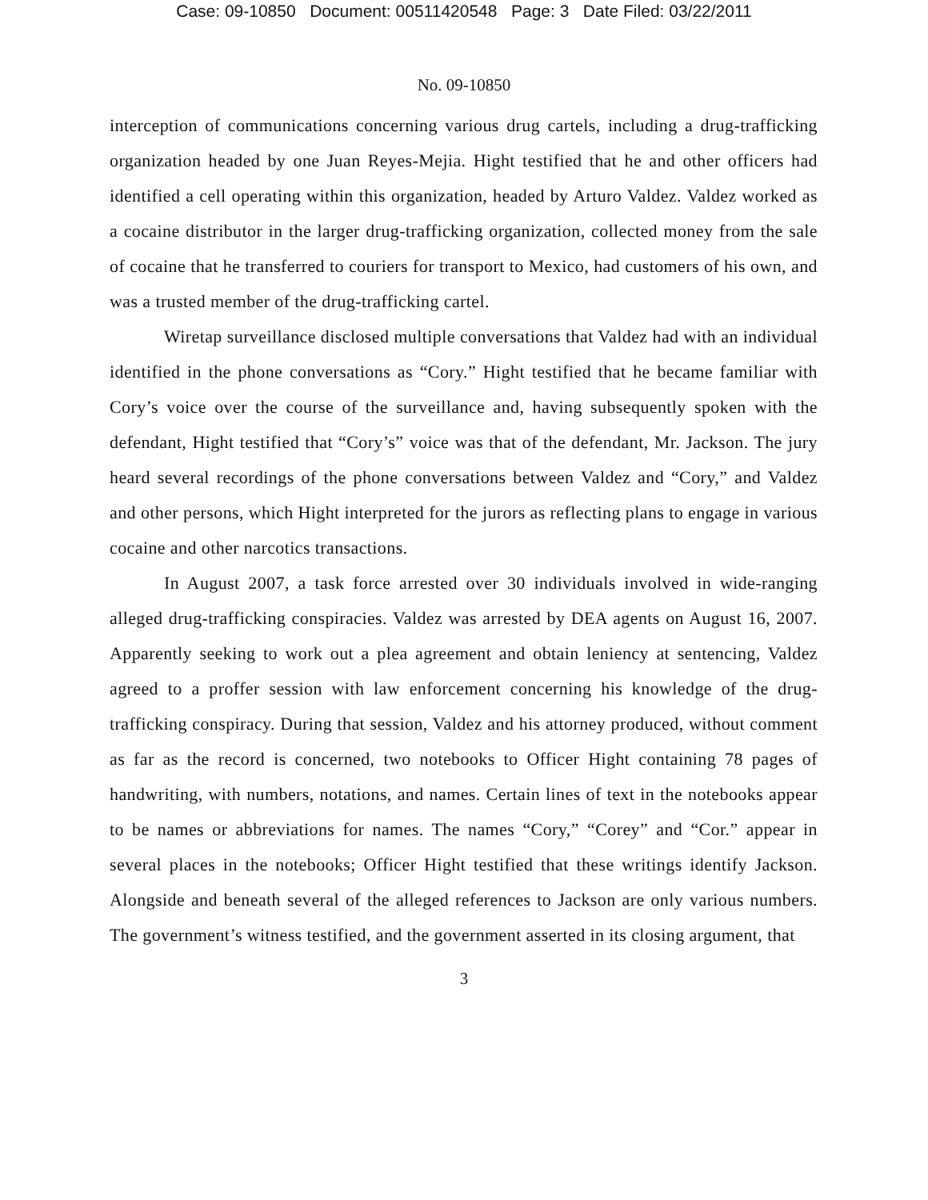Case: 09-10850 Document: 00511420548 Page: 3 Date Filed: 03/22/2011
No. 09-10850
interception of communications concerning various drug cartels, including a drug-trafficking organization headed by one Juan Reyes-Mejia. Hight testified that he and other officers had identified a cell operating within this organization, headed by Arturo Valdez. Valdez worked as a cocaine distributor in the larger drug-trafficking organization, collected money from the sale of cocaine that he transferred to couriers for transport to Mexico, had customers of his own, and was a trusted member of the drug-trafficking cartel.
Wiretap surveillance disclosed multiple conversations that Valdez had with an individual identified in the phone conversations as “Cory.” Hight testified that he became familiar with Cory’s voice over the course of the surveillance and, having subsequently spoken with the defendant, Hight testified that “Cory’s” voice was that of the defendant, Mr. Jackson. The jury heard several recordings of the phone conversations between Valdez and “Cory,” and Valdez and other persons, which Hight interpreted for the jurors as reflecting plans to engage in various cocaine and other narcotics transactions.
In August 2007, a task force arrested over 30 individuals involved in wide-ranging alleged drug-trafficking conspiracies. Valdez was arrested by DEA agents on August 16, 2007. Apparently seeking to work out a plea agreement and obtain leniency at sentencing, Valdez agreed to a proffer session with law enforcement concerning his knowledge of the drug-trafficking conspiracy. During that session, Valdez and his attorney produced, without comment as far as the record is concerned, two notebooks to Officer Hight containing 78 pages of handwriting, with numbers, notations, and names. Certain lines of text in the notebooks appear to be names or abbreviations for names. The names “Cory,” “Corey” and “Cor.” appear in several places in the notebooks; Officer Hight testified that these writings identify Jackson. Alongside and beneath several of the alleged references to Jackson are only various numbers. The government’s witness testified, and the government asserted in its closing argument, that
3